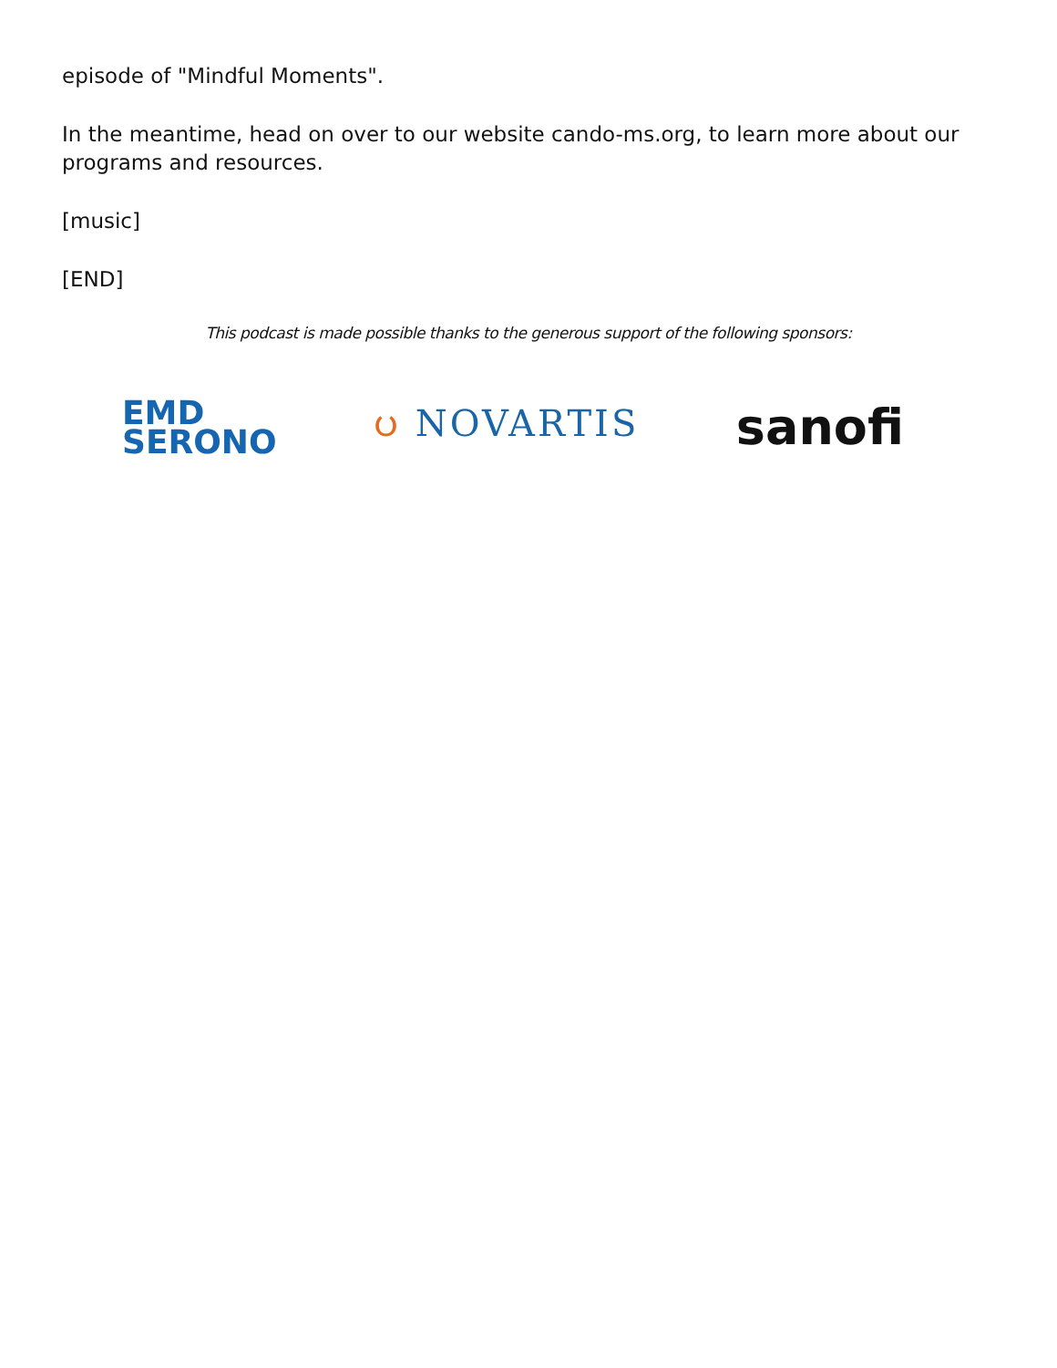episode of "Mindful Moments".
In the meantime, head on over to our website cando-ms.org, to learn more about our programs and resources.
[music]
[END]
This podcast is made possible thanks to the generous support of the following sponsors:
EMD
SERONO
ပ NOVARTIS
sanofi